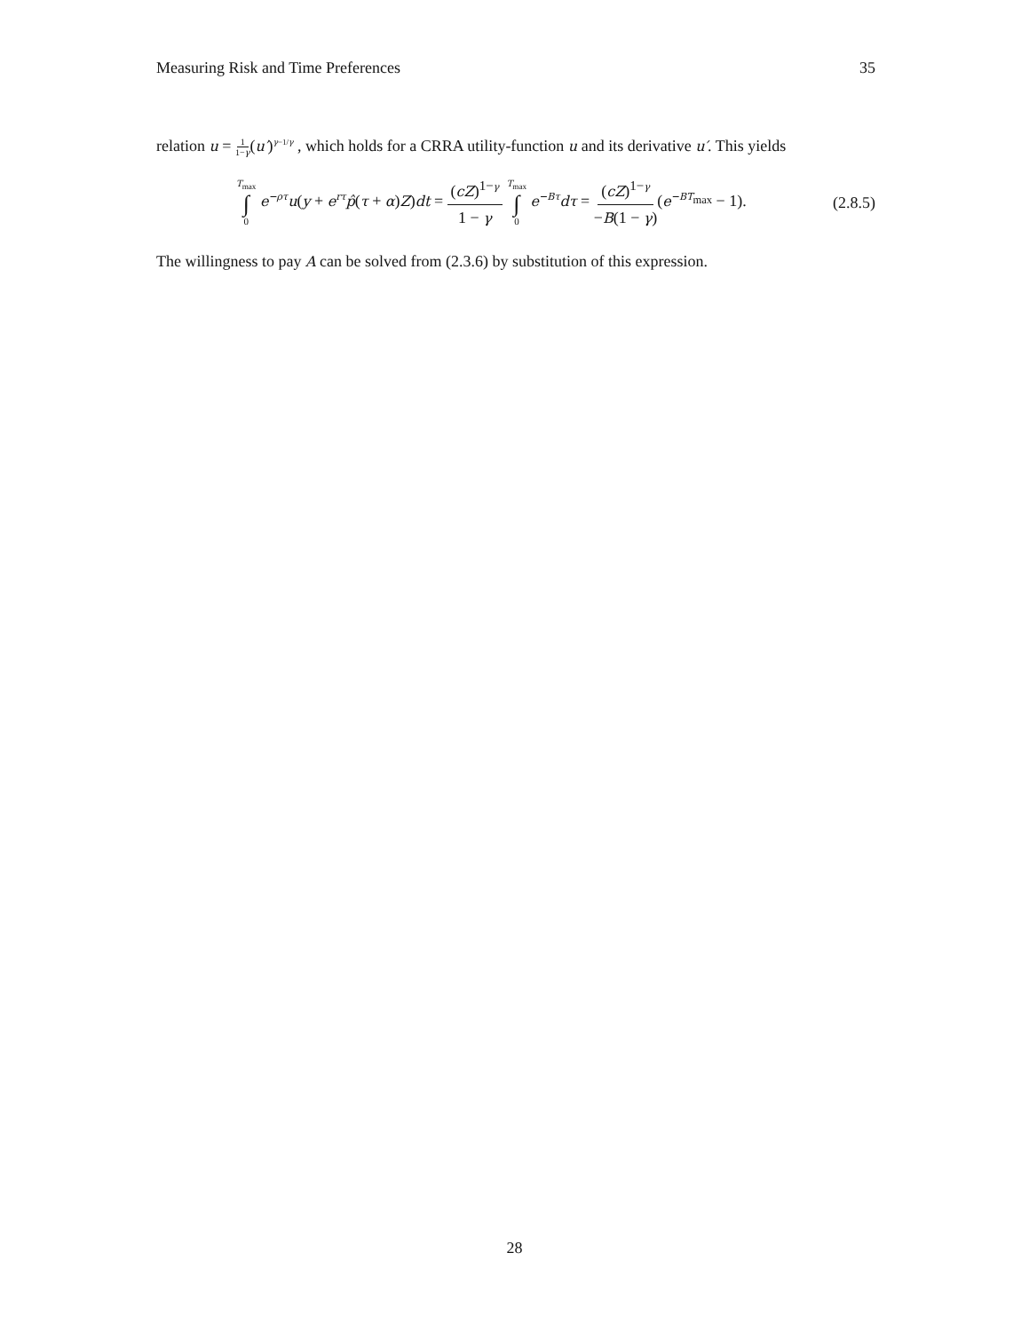Measuring Risk and Time Preferences 35
relation u = 1 1−γ(u′)<sup>γ−1/γ</sup> , which holds for a CRRA utility-function u and its derivative u′. This yields
T<sub>max</sub> ∫ 0 e<sup>−ρτ</sup>u(y + e<sup>rτ</sup>p̂(τ + α)Z)dt = (cZ)<sup>1−γ</sup> 1 − γ T<sub>max</sub> ∫ 0 e<sup>−Bτ</sup>dτ = (cZ)<sup>1−γ</sup> −B(1 − γ)(e<sup>−BT<sub>max</sub></sup> − 1). (2.8.5)
The willingness to pay A can be solved from (2.3.6) by substitution of this expression.
28